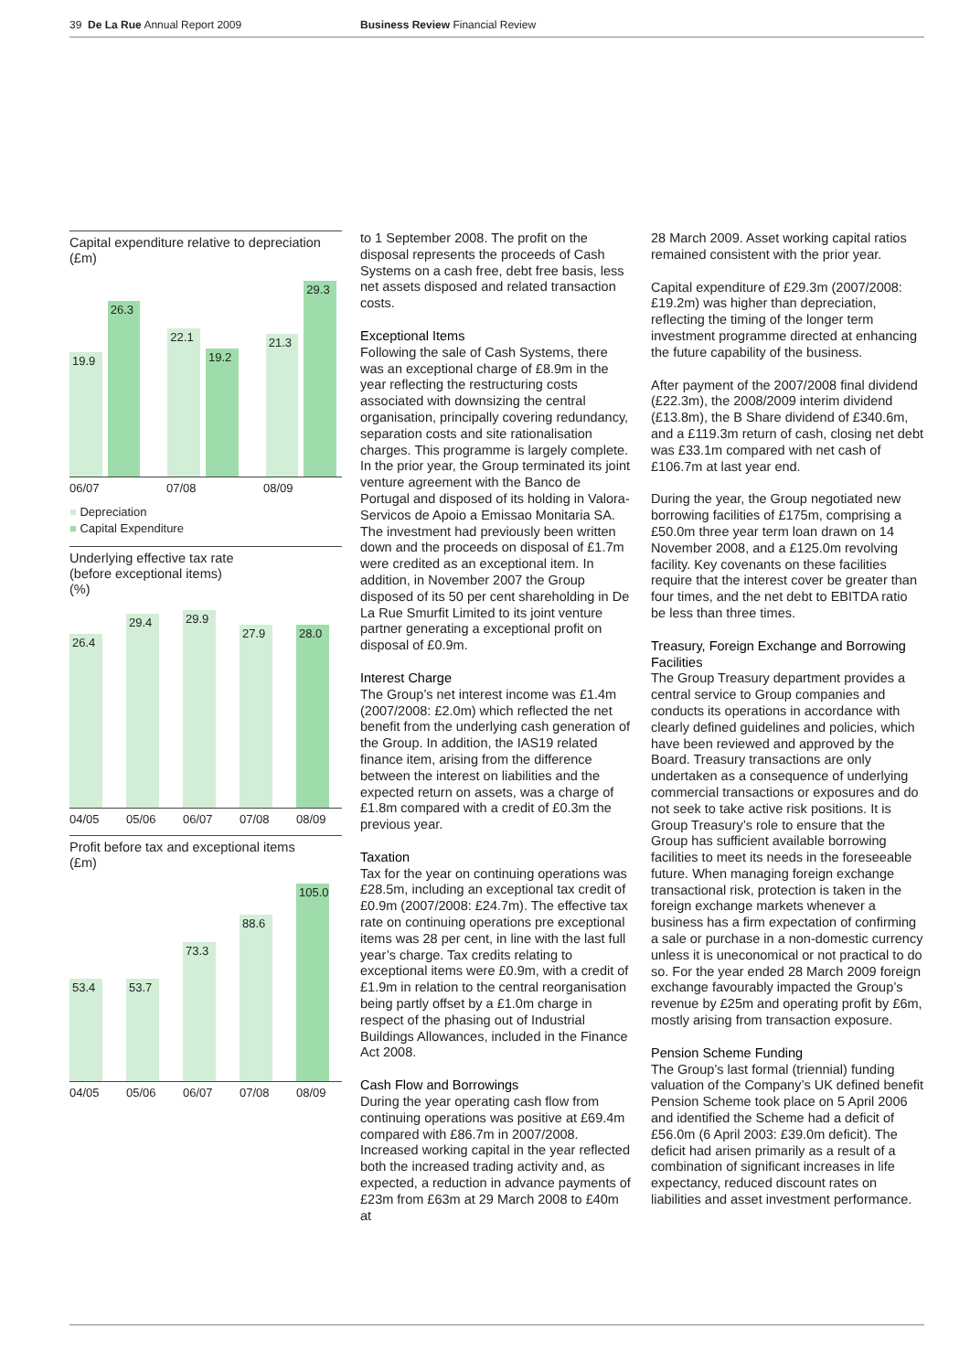39 De La Rue Annual Report 2009 Business Review Financial Review
Capital expenditure relative to depreciation
(£m)
19.9
26.3
22.1
19.2
21.3
29.3
06/07 07/08 08/09
■ Depreciation
■ Capital Expenditure
Underlying effective tax rate
(before exceptional items)
(%)
26.4
29.4
29.9
27.9
28.0
04/05 05/06 06/07 07/08 08/09
Profit before tax and exceptional items
(£m)
53.4
53.7
73.3
88.6
105.0
04/05 05/06 06/07 07/08 08/09
to 1 September 2008. The profit on the disposal represents the proceeds of Cash Systems on a cash free, debt free basis, less net assets disposed and related transaction costs.
Exceptional Items
Following the sale of Cash Systems, there was an exceptional charge of £8.9m in the year reflecting the restructuring costs associated with downsizing the central organisation, principally covering redundancy, separation costs and site rationalisation charges. This programme is largely complete. In the prior year, the Group terminated its joint venture agreement with the Banco de Portugal and disposed of its holding in Valora-Servicos de Apoio a Emissao Monitaria SA. The investment had previously been written down and the proceeds on disposal of £1.7m were credited as an exceptional item. In addition, in November 2007 the Group disposed of its 50 per cent shareholding in De La Rue Smurfit Limited to its joint venture partner generating a exceptional profit on disposal of £0.9m.
Interest Charge
The Group’s net interest income was £1.4m (2007/2008: £2.0m) which reflected the net benefit from the underlying cash generation of the Group. In addition, the IAS19 related finance item, arising from the difference between the interest on liabilities and the expected return on assets, was a charge of £1.8m compared with a credit of £0.3m the previous year.
Taxation
Tax for the year on continuing operations was £28.5m, including an exceptional tax credit of £0.9m (2007/2008: £24.7m). The effective tax rate on continuing operations pre exceptional items was 28 per cent, in line with the last full year’s charge. Tax credits relating to exceptional items were £0.9m, with a credit of £1.9m in relation to the central reorganisation being partly offset by a £1.0m charge in respect of the phasing out of Industrial Buildings Allowances, included in the Finance Act 2008.
Cash Flow and Borrowings
During the year operating cash flow from continuing operations was positive at £69.4m compared with £86.7m in 2007/2008. Increased working capital in the year reflected both the increased trading activity and, as expected, a reduction in advance payments of £23m from £63m at 29 March 2008 to £40m at
28 March 2009. Asset working capital ratios remained consistent with the prior year.
Capital expenditure of £29.3m (2007/2008: £19.2m) was higher than depreciation, reflecting the timing of the longer term investment programme directed at enhancing the future capability of the business.
After payment of the 2007/2008 final dividend (£22.3m), the 2008/2009 interim dividend (£13.8m), the B Share dividend of £340.6m, and a £119.3m return of cash, closing net debt was £33.1m compared with net cash of £106.7m at last year end.
During the year, the Group negotiated new borrowing facilities of £175m, comprising a £50.0m three year term loan drawn on 14 November 2008, and a £125.0m revolving facility. Key covenants on these facilities require that the interest cover be greater than four times, and the net debt to EBITDA ratio be less than three times.
Treasury, Foreign Exchange and Borrowing Facilities
The Group Treasury department provides a central service to Group companies and conducts its operations in accordance with clearly defined guidelines and policies, which have been reviewed and approved by the Board. Treasury transactions are only undertaken as a consequence of underlying commercial transactions or exposures and do not seek to take active risk positions. It is Group Treasury’s role to ensure that the Group has sufficient available borrowing facilities to meet its needs in the foreseeable future. When managing foreign exchange transactional risk, protection is taken in the foreign exchange markets whenever a business has a firm expectation of confirming a sale or purchase in a non-domestic currency unless it is uneconomical or not practical to do so. For the year ended 28 March 2009 foreign exchange favourably impacted the Group’s revenue by £25m and operating profit by £6m, mostly arising from transaction exposure.
Pension Scheme Funding
The Group’s last formal (triennial) funding valuation of the Company’s UK defined benefit Pension Scheme took place on 5 April 2006 and identified the Scheme had a deficit of £56.0m (6 April 2003: £39.0m deficit). The deficit had arisen primarily as a result of a combination of significant increases in life expectancy, reduced discount rates on liabilities and asset investment performance.